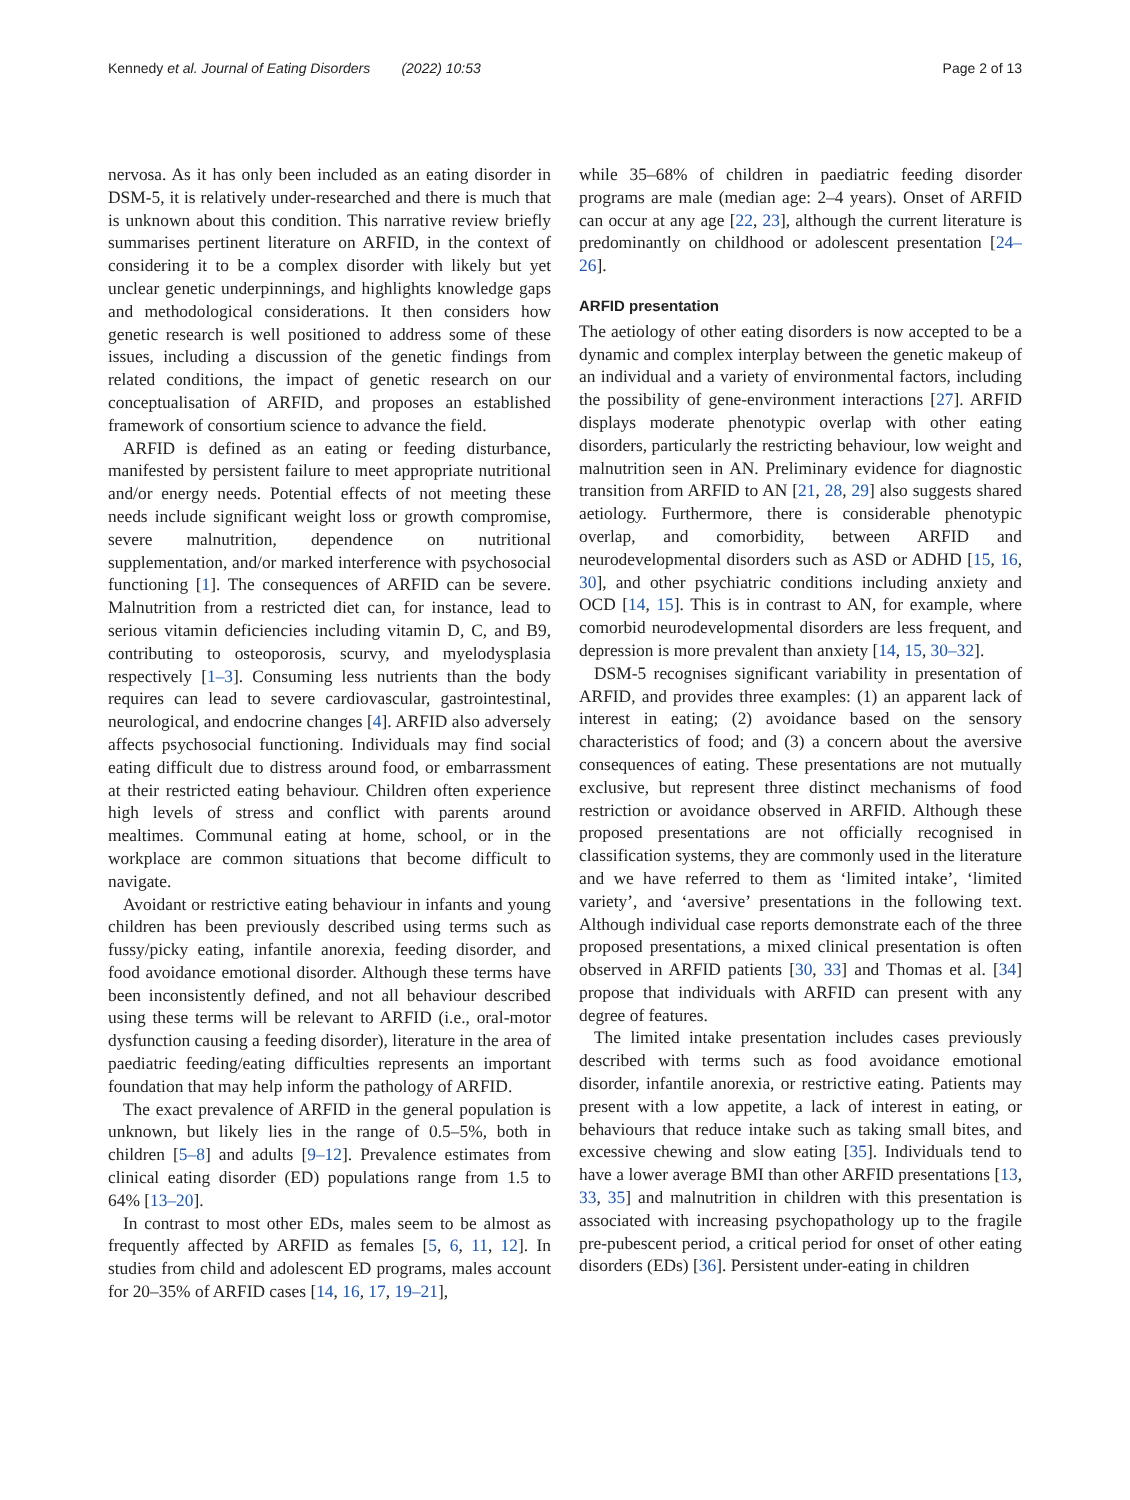Kennedy et al. Journal of Eating Disorders (2022) 10:53 Page 2 of 13
nervosa. As it has only been included as an eating disorder in DSM-5, it is relatively under-researched and there is much that is unknown about this condition. This narrative review briefly summarises pertinent literature on ARFID, in the context of considering it to be a complex disorder with likely but yet unclear genetic underpinnings, and highlights knowledge gaps and methodological considerations. It then considers how genetic research is well positioned to address some of these issues, including a discussion of the genetic findings from related conditions, the impact of genetic research on our conceptualisation of ARFID, and proposes an established framework of consortium science to advance the field.
ARFID is defined as an eating or feeding disturbance, manifested by persistent failure to meet appropriate nutritional and/or energy needs. Potential effects of not meeting these needs include significant weight loss or growth compromise, severe malnutrition, dependence on nutritional supplementation, and/or marked interference with psychosocial functioning [1]. The consequences of ARFID can be severe. Malnutrition from a restricted diet can, for instance, lead to serious vitamin deficiencies including vitamin D, C, and B9, contributing to osteoporosis, scurvy, and myelodysplasia respectively [1–3]. Consuming less nutrients than the body requires can lead to severe cardiovascular, gastrointestinal, neurological, and endocrine changes [4]. ARFID also adversely affects psychosocial functioning. Individuals may find social eating difficult due to distress around food, or embarrassment at their restricted eating behaviour. Children often experience high levels of stress and conflict with parents around mealtimes. Communal eating at home, school, or in the workplace are common situations that become difficult to navigate.
Avoidant or restrictive eating behaviour in infants and young children has been previously described using terms such as fussy/picky eating, infantile anorexia, feeding disorder, and food avoidance emotional disorder. Although these terms have been inconsistently defined, and not all behaviour described using these terms will be relevant to ARFID (i.e., oral-motor dysfunction causing a feeding disorder), literature in the area of paediatric feeding/eating difficulties represents an important foundation that may help inform the pathology of ARFID.
The exact prevalence of ARFID in the general population is unknown, but likely lies in the range of 0.5–5%, both in children [5–8] and adults [9–12]. Prevalence estimates from clinical eating disorder (ED) populations range from 1.5 to 64% [13–20].
In contrast to most other EDs, males seem to be almost as frequently affected by ARFID as females [5, 6, 11, 12]. In studies from child and adolescent ED programs, males account for 20–35% of ARFID cases [14, 16, 17, 19–21],
while 35–68% of children in paediatric feeding disorder programs are male (median age: 2–4 years). Onset of ARFID can occur at any age [22, 23], although the current literature is predominantly on childhood or adolescent presentation [24–26].
ARFID presentation
The aetiology of other eating disorders is now accepted to be a dynamic and complex interplay between the genetic makeup of an individual and a variety of environmental factors, including the possibility of gene-environment interactions [27]. ARFID displays moderate phenotypic overlap with other eating disorders, particularly the restricting behaviour, low weight and malnutrition seen in AN. Preliminary evidence for diagnostic transition from ARFID to AN [21, 28, 29] also suggests shared aetiology. Furthermore, there is considerable phenotypic overlap, and comorbidity, between ARFID and neurodevelopmental disorders such as ASD or ADHD [15, 16, 30], and other psychiatric conditions including anxiety and OCD [14, 15]. This is in contrast to AN, for example, where comorbid neurodevelopmental disorders are less frequent, and depression is more prevalent than anxiety [14, 15, 30–32].
DSM-5 recognises significant variability in presentation of ARFID, and provides three examples: (1) an apparent lack of interest in eating; (2) avoidance based on the sensory characteristics of food; and (3) a concern about the aversive consequences of eating. These presentations are not mutually exclusive, but represent three distinct mechanisms of food restriction or avoidance observed in ARFID. Although these proposed presentations are not officially recognised in classification systems, they are commonly used in the literature and we have referred to them as ‘limited intake’, ‘limited variety’, and ‘aversive’ presentations in the following text. Although individual case reports demonstrate each of the three proposed presentations, a mixed clinical presentation is often observed in ARFID patients [30, 33] and Thomas et al. [34] propose that individuals with ARFID can present with any degree of features.
The limited intake presentation includes cases previously described with terms such as food avoidance emotional disorder, infantile anorexia, or restrictive eating. Patients may present with a low appetite, a lack of interest in eating, or behaviours that reduce intake such as taking small bites, and excessive chewing and slow eating [35]. Individuals tend to have a lower average BMI than other ARFID presentations [13, 33, 35] and malnutrition in children with this presentation is associated with increasing psychopathology up to the fragile pre-pubescent period, a critical period for onset of other eating disorders (EDs) [36]. Persistent under-eating in children